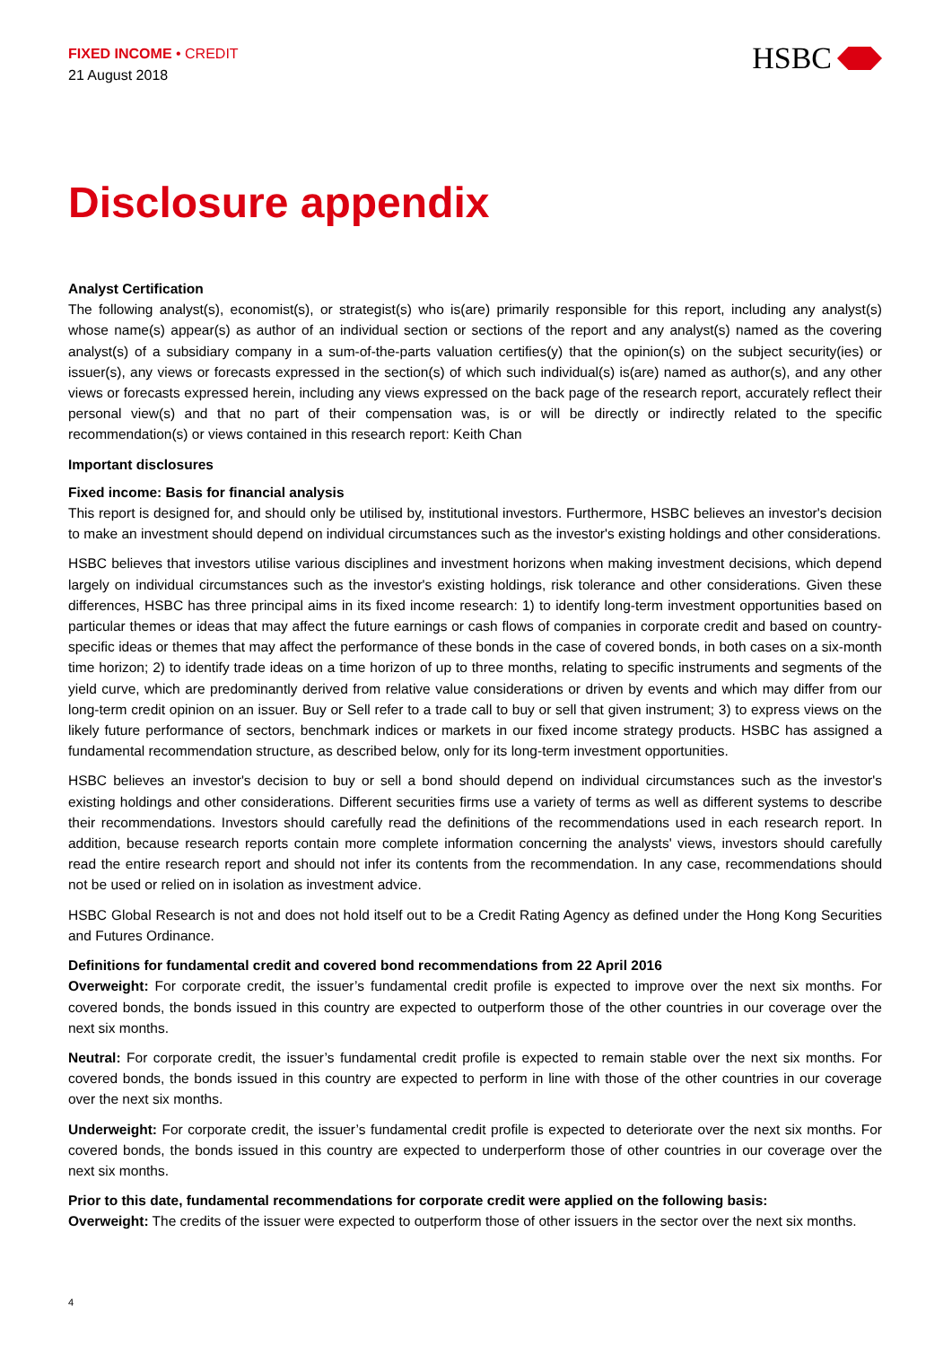FIXED INCOME • CREDIT
21 August 2018
HSBC
Disclosure appendix
Analyst Certification
The following analyst(s), economist(s), or strategist(s) who is(are) primarily responsible for this report, including any analyst(s) whose name(s) appear(s) as author of an individual section or sections of the report and any analyst(s) named as the covering analyst(s) of a subsidiary company in a sum-of-the-parts valuation certifies(y) that the opinion(s) on the subject security(ies) or issuer(s), any views or forecasts expressed in the section(s) of which such individual(s) is(are) named as author(s), and any other views or forecasts expressed herein, including any views expressed on the back page of the research report, accurately reflect their personal view(s) and that no part of their compensation was, is or will be directly or indirectly related to the specific recommendation(s) or views contained in this research report: Keith Chan
Important disclosures
Fixed income: Basis for financial analysis
This report is designed for, and should only be utilised by, institutional investors. Furthermore, HSBC believes an investor's decision to make an investment should depend on individual circumstances such as the investor's existing holdings and other considerations.
HSBC believes that investors utilise various disciplines and investment horizons when making investment decisions, which depend largely on individual circumstances such as the investor's existing holdings, risk tolerance and other considerations. Given these differences, HSBC has three principal aims in its fixed income research: 1) to identify long-term investment opportunities based on particular themes or ideas that may affect the future earnings or cash flows of companies in corporate credit and based on country-specific ideas or themes that may affect the performance of these bonds in the case of covered bonds, in both cases on a six-month time horizon; 2) to identify trade ideas on a time horizon of up to three months, relating to specific instruments and segments of the yield curve, which are predominantly derived from relative value considerations or driven by events and which may differ from our long-term credit opinion on an issuer. Buy or Sell refer to a trade call to buy or sell that given instrument; 3) to express views on the likely future performance of sectors, benchmark indices or markets in our fixed income strategy products. HSBC has assigned a fundamental recommendation structure, as described below, only for its long-term investment opportunities.
HSBC believes an investor's decision to buy or sell a bond should depend on individual circumstances such as the investor's existing holdings and other considerations. Different securities firms use a variety of terms as well as different systems to describe their recommendations. Investors should carefully read the definitions of the recommendations used in each research report. In addition, because research reports contain more complete information concerning the analysts' views, investors should carefully read the entire research report and should not infer its contents from the recommendation. In any case, recommendations should not be used or relied on in isolation as investment advice.
HSBC Global Research is not and does not hold itself out to be a Credit Rating Agency as defined under the Hong Kong Securities and Futures Ordinance.
Definitions for fundamental credit and covered bond recommendations from 22 April 2016
Overweight: For corporate credit, the issuer’s fundamental credit profile is expected to improve over the next six months. For covered bonds, the bonds issued in this country are expected to outperform those of the other countries in our coverage over the next six months.
Neutral: For corporate credit, the issuer’s fundamental credit profile is expected to remain stable over the next six months. For covered bonds, the bonds issued in this country are expected to perform in line with those of the other countries in our coverage over the next six months.
Underweight: For corporate credit, the issuer’s fundamental credit profile is expected to deteriorate over the next six months. For covered bonds, the bonds issued in this country are expected to underperform those of other countries in our coverage over the next six months.
Prior to this date, fundamental recommendations for corporate credit were applied on the following basis:
Overweight: The credits of the issuer were expected to outperform those of other issuers in the sector over the next six months.
4